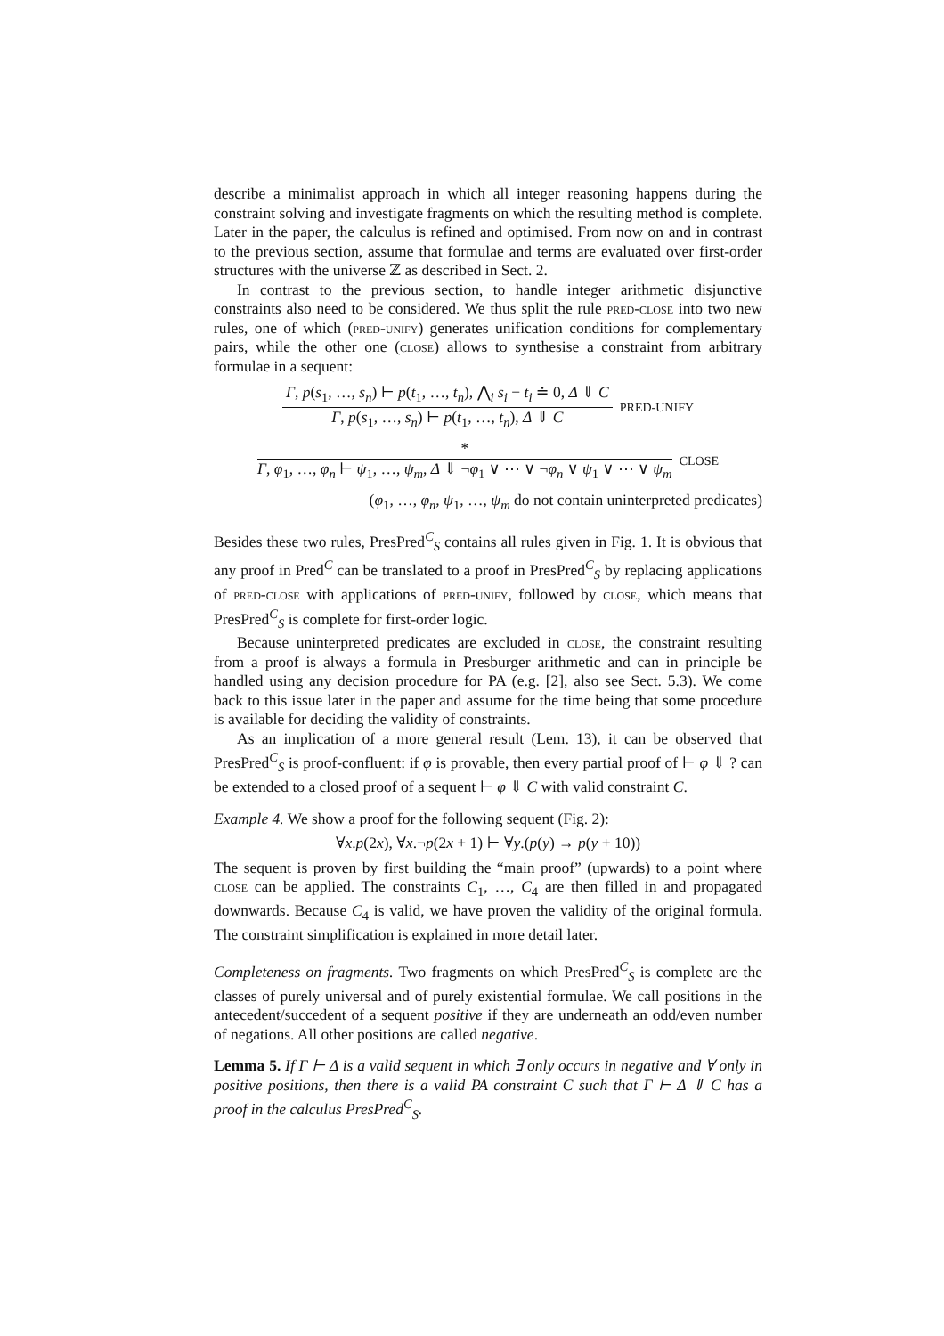describe a minimalist approach in which all integer reasoning happens during the constraint solving and investigate fragments on which the resulting method is complete. Later in the paper, the calculus is refined and optimised. From now on and in contrast to the previous section, assume that formulae and terms are evaluated over first-order structures with the universe ℤ as described in Sect. 2.
In contrast to the previous section, to handle integer arithmetic disjunctive constraints also need to be considered. We thus split the rule pred-close into two new rules, one of which (pred-unify) generates unification conditions for complementary pairs, while the other one (close) allows to synthesise a constraint from arbitrary formulae in a sequent:
Γ, p(s<sub>1</sub>, …, s<sub>n</sub>) ⊢ p(t<sub>1</sub>, …, t<sub>n</sub>), ⋀<sub>i</sub> s<sub>i</sub> − t<sub>i</sub> ≐ 0, Δ ⇓ C
Γ, p(s<sub>1</sub>, …, s<sub>n</sub>) ⊢ p(t<sub>1</sub>, …, t<sub>n</sub>), Δ ⇓ C
PRED-UNIFY
*
Γ, φ<sub>1</sub>, …, φ<sub>n</sub> ⊢ ψ<sub>1</sub>, …, ψ<sub>m</sub>, Δ ⇓ ¬φ<sub>1</sub> ∨ ⋯ ∨ ¬φ<sub>n</sub> ∨ ψ<sub>1</sub> ∨ ⋯ ∨ ψ<sub>m</sub>
CLOSE
(φ<sub>1</sub>, …, φ<sub>n</sub>, ψ<sub>1</sub>, …, ψ<sub>m</sub> do not contain uninterpreted predicates)
Besides these two rules, PresPred<sup>C</sup><sub>S</sub> contains all rules given in Fig. 1. It is obvious that any proof in Pred<sup>C</sup> can be translated to a proof in PresPred<sup>C</sup><sub>S</sub> by replacing applications of pred-close with applications of pred-unify, followed by close, which means that PresPred<sup>C</sup><sub>S</sub> is complete for first-order logic.
Because uninterpreted predicates are excluded in close, the constraint resulting from a proof is always a formula in Presburger arithmetic and can in principle be handled using any decision procedure for PA (e.g. [2], also see Sect. 5.3). We come back to this issue later in the paper and assume for the time being that some procedure is available for deciding the validity of constraints.
As an implication of a more general result (Lem. 13), it can be observed that PresPred<sup>C</sup><sub>S</sub> is proof-confluent: if φ is provable, then every partial proof of ⊢ φ ⇓ ? can be extended to a closed proof of a sequent ⊢ φ ⇓ C with valid constraint C.
Example 4. We show a proof for the following sequent (Fig. 2):
∀x.p(2x), ∀x.¬p(2x + 1) ⊢ ∀y.(p(y) → p(y + 10))
The sequent is proven by first building the “main proof” (upwards) to a point where close can be applied. The constraints C<sub>1</sub>, …, C<sub>4</sub> are then filled in and propagated downwards. Because C<sub>4</sub> is valid, we have proven the validity of the original formula. The constraint simplification is explained in more detail later.
Completeness on fragments. Two fragments on which PresPred<sup>C</sup><sub>S</sub> is complete are the classes of purely universal and of purely existential formulae. We call positions in the antecedent/succedent of a sequent positive if they are underneath an odd/even number of negations. All other positions are called negative.
Lemma 5. If Γ ⊢ Δ is a valid sequent in which ∃ only occurs in negative and ∀ only in positive positions, then there is a valid PA constraint C such that Γ ⊢ Δ ⇓ C has a proof in the calculus PresPred<sup>C</sup><sub>S</sub>.